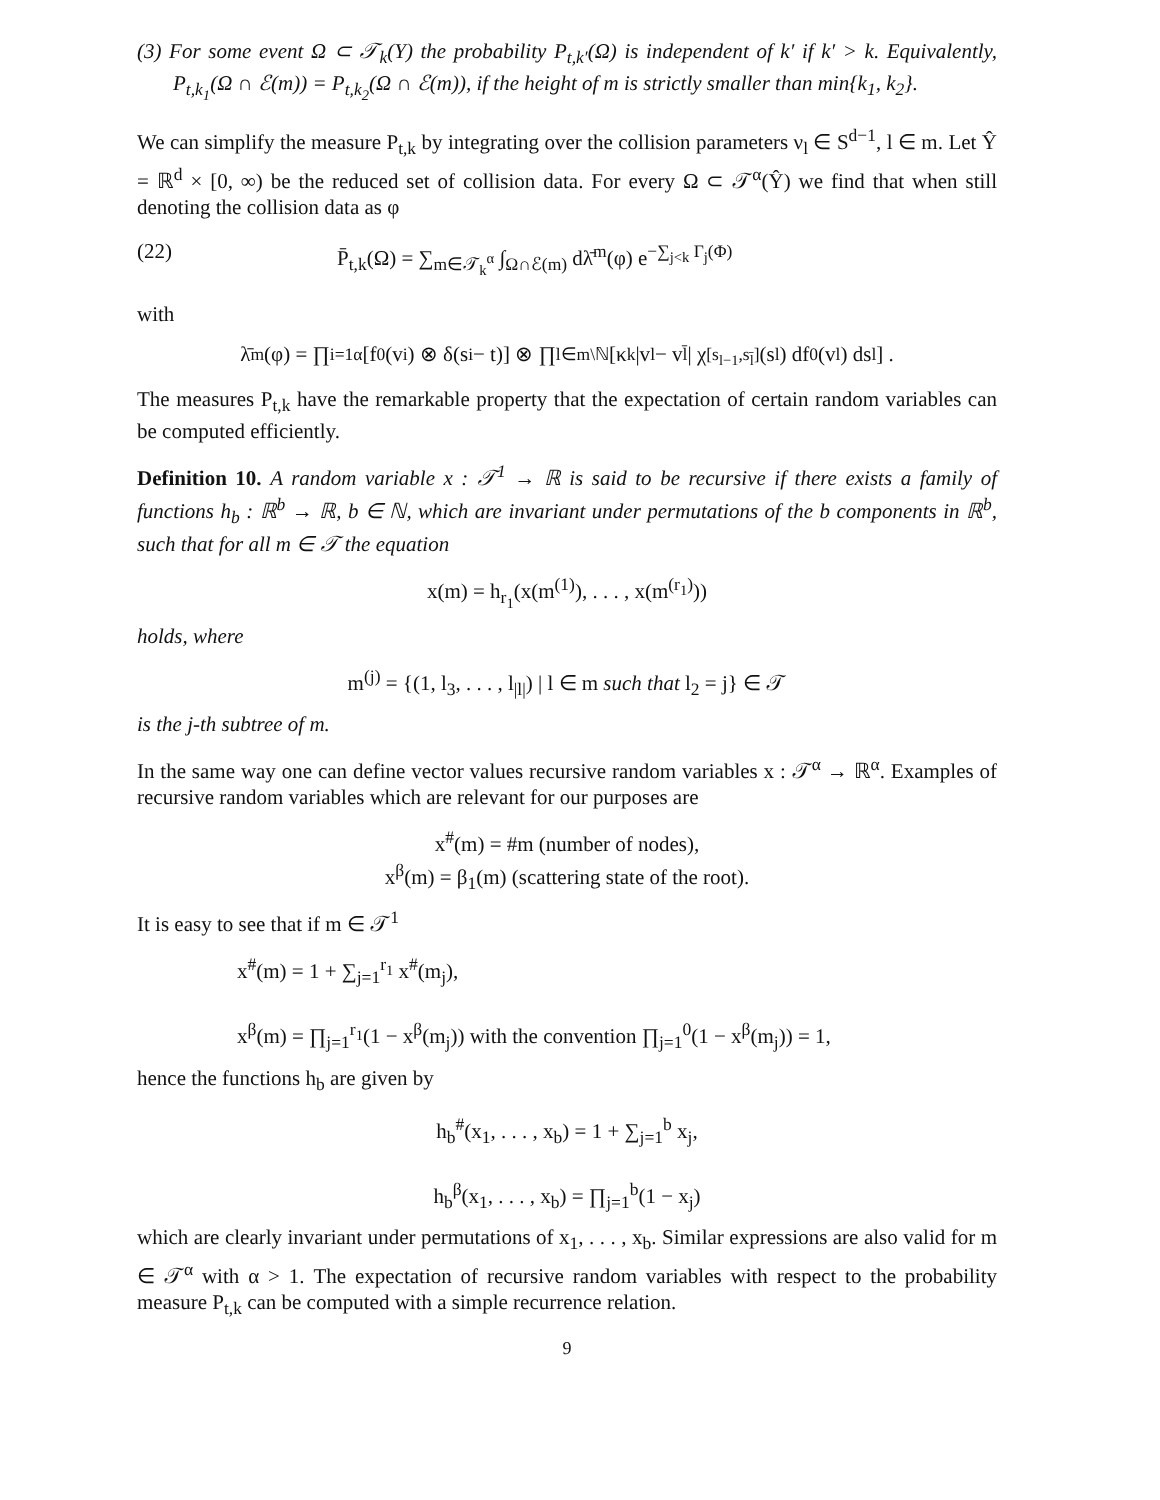(3) For some event Ω ⊂ 𝒯<sub>k</sub>(Y) the probability P<sub>t,k′</sub>(Ω) is independent of k′ if k′ > k. Equivalently, P<sub>t,k<sub>1</sub></sub>(Ω ∩ ℰ(m)) = P<sub>t,k<sub>2</sub></sub>(Ω ∩ ℰ(m)), if the height of m is strictly smaller than min{k<sub>1</sub>, k<sub>2</sub>}.
We can simplify the measure P<sub>t,k</sub> by integrating over the collision parameters ν<sub>l</sub> ∈ S<sup>d−1</sup>, l ∈ m. Let Ŷ = ℝ<sup>d</sup> × [0, ∞) be the reduced set of collision data. For every Ω ⊂ 𝒯<sup>α</sup>(Ŷ) we find that when still denoting the collision data as φ
(22) P̄<sub>t,k</sub>(Ω) = ∑<sub>m∈𝒯<sub>k</sub><sup>α</sup></sub> ∫<sub>Ω∩ℰ(m)</sub> dλ̄<sup>m</sup>(φ) e<sup>−∑<sub>j<k</sub> Γ<sub>j</sub>(Φ)</sup>
with
λ̄<sup>m</sup>(φ) = ∏<sub>i=1</sub><sup>α</sup>[f<sub>0</sub>(v<sub>i</sub>) ⊗ δ(s<sub>i</sub> − t)] ⊗ ∏<sub>l∈m\ℕ</sub> [κ<sub>k</sub> |v<sub>l</sub> − v<sub>l̄</sub>| χ<sub>[s<sub>l−1</sub>,s<sub>l̄</sub>]</sub>(s<sub>l</sub>) df<sub>0</sub>(v<sub>l</sub>) ds<sub>l</sub>] .
The measures P<sub>t,k</sub> have the remarkable property that the expectation of certain random variables can be computed efficiently.
Definition 10. A random variable x : 𝒯<sup>1</sup> → ℝ is said to be recursive if there exists a family of functions h<sub>b</sub> : ℝ<sup>b</sup> → ℝ, b ∈ ℕ, which are invariant under permutations of the b components in ℝ<sup>b</sup>, such that for all m ∈ 𝒯 the equation
x(m) = h<sub>r<sub>1</sub></sub>(x(m<sup>(1)</sup>), . . . , x(m<sup>(r<sub>1</sub>)</sup>))
holds, where
m<sup>(j)</sup> = {(1, l<sub>3</sub>, . . . , l<sub>|l|</sub>) | l ∈ m such that l<sub>2</sub> = j} ∈ 𝒯
is the j-th subtree of m.
In the same way one can define vector values recursive random variables x : 𝒯<sup>α</sup> → ℝ<sup>α</sup>. Examples of recursive random variables which are relevant for our purposes are
x<sup>#</sup>(m) = #m (number of nodes),
x<sup>β</sup>(m) = β<sub>1</sub>(m) (scattering state of the root).
It is easy to see that if m ∈ 𝒯<sup>1</sup>
x<sup>#</sup>(m) = 1 + ∑<sub>j=1</sub><sup>r<sub>1</sub></sup> x<sup>#</sup>(m<sub>j</sub>),
x<sup>β</sup>(m) = ∏<sub>j=1</sub><sup>r<sub>1</sub></sup>(1 − x<sup>β</sup>(m<sub>j</sub>)) with the convention ∏<sub>j=1</sub><sup>0</sup>(1 − x<sup>β</sup>(m<sub>j</sub>)) = 1,
hence the functions h<sub>b</sub> are given by
h<sub>b</sub><sup>#</sup>(x<sub>1</sub>, . . . , x<sub>b</sub>) = 1 + ∑<sub>j=1</sub><sup>b</sup> x<sub>j</sub>,
h<sub>b</sub><sup>β</sup>(x<sub>1</sub>, . . . , x<sub>b</sub>) = ∏<sub>j=1</sub><sup>b</sup>(1 − x<sub>j</sub>)
which are clearly invariant under permutations of x<sub>1</sub>, . . . , x<sub>b</sub>. Similar expressions are also valid for m ∈ 𝒯<sup>α</sup> with α > 1. The expectation of recursive random variables with respect to the probability measure P<sub>t,k</sub> can be computed with a simple recurrence relation.
9